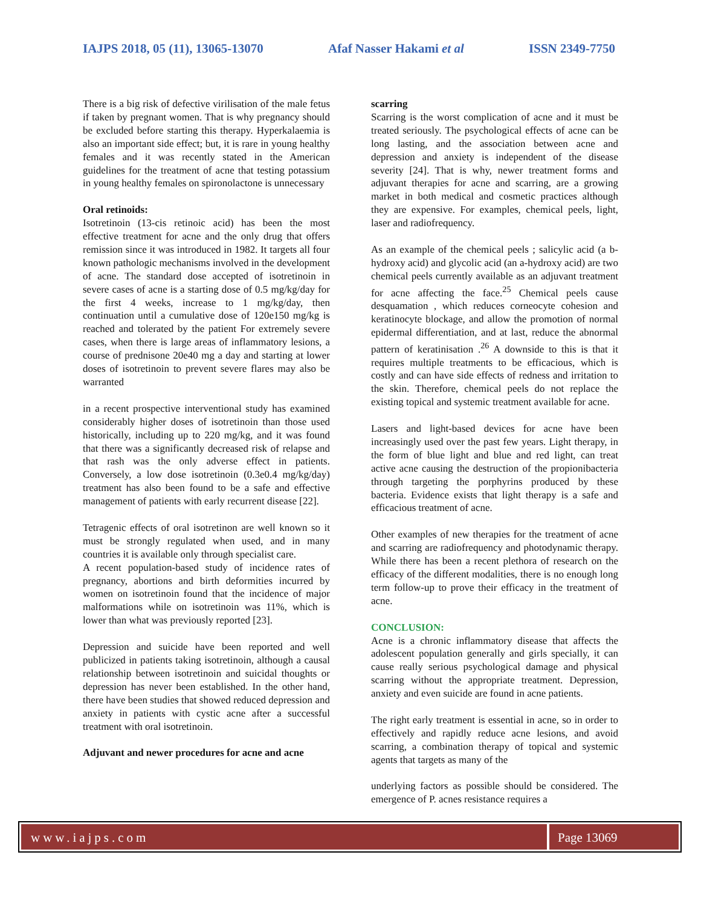IAJPS 2018, 05 (11), 13065-13070 Afaf Nasser Hakami et al ISSN 2349-7750
There is a big risk of defective virilisation of the male fetus if taken by pregnant women. That is why pregnancy should be excluded before starting this therapy. Hyperkalaemia is also an important side effect; but, it is rare in young healthy females and it was recently stated in the American guidelines for the treatment of acne that testing potassium in young healthy females on spironolactone is unnecessary
Oral retinoids:
Isotretinoin (13-cis retinoic acid) has been the most effective treatment for acne and the only drug that offers remission since it was introduced in 1982. It targets all four known pathologic mechanisms involved in the development of acne. The standard dose accepted of isotretinoin in severe cases of acne is a starting dose of 0.5 mg/kg/day for the first 4 weeks, increase to 1 mg/kg/day, then continuation until a cumulative dose of 120e150 mg/kg is reached and tolerated by the patient For extremely severe cases, when there is large areas of inflammatory lesions, a course of prednisone 20e40 mg a day and starting at lower doses of isotretinoin to prevent severe flares may also be warranted
in a recent prospective interventional study has examined considerably higher doses of isotretinoin than those used historically, including up to 220 mg/kg, and it was found that there was a significantly decreased risk of relapse and that rash was the only adverse effect in patients. Conversely, a low dose isotretinoin (0.3e0.4 mg/kg/day) treatment has also been found to be a safe and effective management of patients with early recurrent disease [22].
Tetragenic effects of oral isotretinon are well known so it must be strongly regulated when used, and in many countries it is available only through specialist care.
A recent population-based study of incidence rates of pregnancy, abortions and birth deformities incurred by women on isotretinoin found that the incidence of major malformations while on isotretinoin was 11%, which is lower than what was previously reported [23].
Depression and suicide have been reported and well publicized in patients taking isotretinoin, although a causal relationship between isotretinoin and suicidal thoughts or depression has never been established. In the other hand, there have been studies that showed reduced depression and anxiety in patients with cystic acne after a successful treatment with oral isotretinoin.
Adjuvant and newer procedures for acne and acne
scarring
Scarring is the worst complication of acne and it must be treated seriously. The psychological effects of acne can be long lasting, and the association between acne and depression and anxiety is independent of the disease severity [24]. That is why, newer treatment forms and adjuvant therapies for acne and scarring, are a growing market in both medical and cosmetic practices although they are expensive. For examples, chemical peels, light, laser and radiofrequency.
As an example of the chemical peels ; salicylic acid (a b-hydroxy acid) and glycolic acid (an a-hydroxy acid) are two chemical peels currently available as an adjuvant treatment for acne affecting the face.<sup>25</sup> Chemical peels cause desquamation , which reduces corneocyte cohesion and keratinocyte blockage, and allow the promotion of normal epidermal differentiation, and at last, reduce the abnormal pattern of keratinisation .<sup>26</sup> A downside to this is that it requires multiple treatments to be efficacious, which is costly and can have side effects of redness and irritation to the skin. Therefore, chemical peels do not replace the existing topical and systemic treatment available for acne.
Lasers and light-based devices for acne have been increasingly used over the past few years. Light therapy, in the form of blue light and blue and red light, can treat active acne causing the destruction of the propionibacteria through targeting the porphyrins produced by these bacteria. Evidence exists that light therapy is a safe and efficacious treatment of acne.
Other examples of new therapies for the treatment of acne and scarring are radiofrequency and photodynamic therapy. While there has been a recent plethora of research on the efficacy of the different modalities, there is no enough long term follow-up to prove their efficacy in the treatment of acne.
CONCLUSION:
Acne is a chronic inflammatory disease that affects the adolescent population generally and girls specially, it can cause really serious psychological damage and physical scarring without the appropriate treatment. Depression, anxiety and even suicide are found in acne patients.
The right early treatment is essential in acne, so in order to effectively and rapidly reduce acne lesions, and avoid scarring, a combination therapy of topical and systemic agents that targets as many of the
underlying factors as possible should be considered. The emergence of P. acnes resistance requires a
www.iajps.com Page 13069